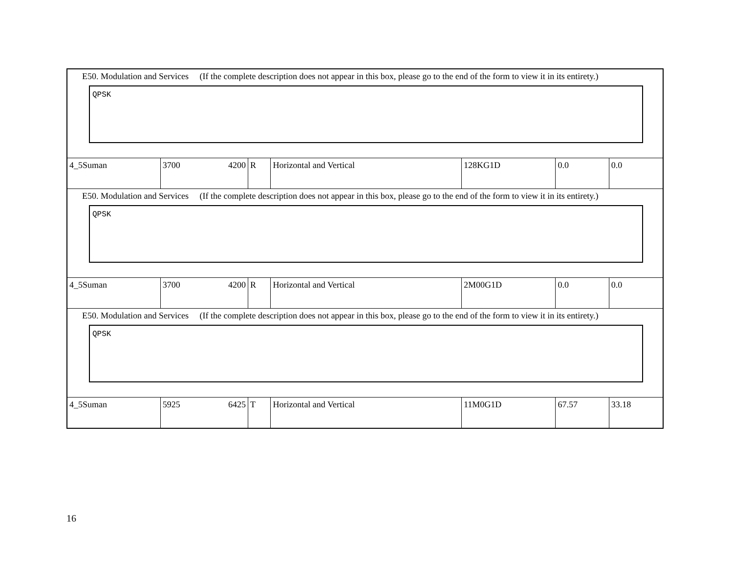| E50. Modulation and Services (If the complete description does not appear in this box, please go to the end of the form to view it in its entirety.) QPSK | | | | | | |
| 4_5Suman | 3700 4200 | R | Horizontal and Vertical | 128KG1D | 0.0 | 0.0 |
| E50. Modulation and Services (If the complete description does not appear in this box, please go to the end of the form to view it in its entirety.) QPSK | | | | | | |
| 4_5Suman | 3700 4200 | R | Horizontal and Vertical | 2M00G1D | 0.0 | 0.0 |
| E50. Modulation and Services (If the complete description does not appear in this box, please go to the end of the form to view it in its entirety.) QPSK | | | | | | |
| 4_5Suman | 5925 6425 | T | Horizontal and Vertical | 11M0G1D | 67.57 | 33.18 |
16